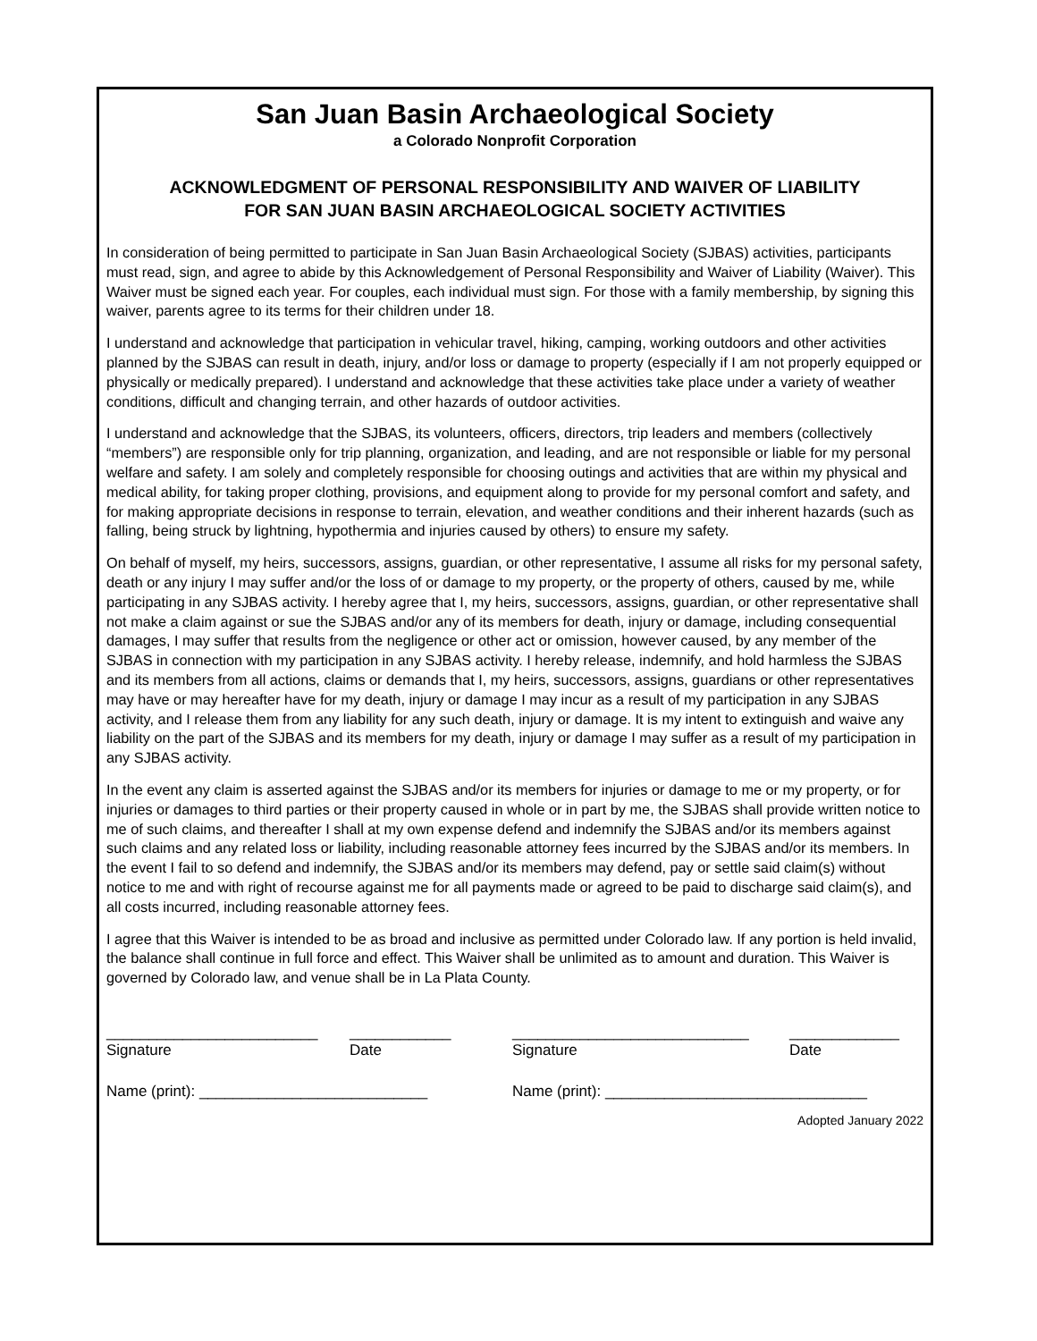San Juan Basin Archaeological Society
a Colorado Nonprofit Corporation
ACKNOWLEDGMENT OF PERSONAL RESPONSIBILITY AND WAIVER OF LIABILITY
FOR SAN JUAN BASIN ARCHAEOLOGICAL SOCIETY ACTIVITIES
In consideration of being permitted to participate in San Juan Basin Archaeological Society (SJBAS) activities, participants must read, sign, and agree to abide by this Acknowledgement of Personal Responsibility and Waiver of Liability (Waiver). This Waiver must be signed each year. For couples, each individual must sign. For those with a family membership, by signing this waiver, parents agree to its terms for their children under 18.
I understand and acknowledge that participation in vehicular travel, hiking, camping, working outdoors and other activities planned by the SJBAS can result in death, injury, and/or loss or damage to property (especially if I am not properly equipped or physically or medically prepared). I understand and acknowledge that these activities take place under a variety of weather conditions, difficult and changing terrain, and other hazards of outdoor activities.
I understand and acknowledge that the SJBAS, its volunteers, officers, directors, trip leaders and members (collectively “members”) are responsible only for trip planning, organization, and leading, and are not responsible or liable for my personal welfare and safety. I am solely and completely responsible for choosing outings and activities that are within my physical and medical ability, for taking proper clothing, provisions, and equipment along to provide for my personal comfort and safety, and for making appropriate decisions in response to terrain, elevation, and weather conditions and their inherent hazards (such as falling, being struck by lightning, hypothermia and injuries caused by others) to ensure my safety.
On behalf of myself, my heirs, successors, assigns, guardian, or other representative, I assume all risks for my personal safety, death or any injury I may suffer and/or the loss of or damage to my property, or the property of others, caused by me, while participating in any SJBAS activity. I hereby agree that I, my heirs, successors, assigns, guardian, or other representative shall not make a claim against or sue the SJBAS and/or any of its members for death, injury or damage, including consequential damages, I may suffer that results from the negligence or other act or omission, however caused, by any member of the SJBAS in connection with my participation in any SJBAS activity. I hereby release, indemnify, and hold harmless the SJBAS and its members from all actions, claims or demands that I, my heirs, successors, assigns, guardians or other representatives may have or may hereafter have for my death, injury or damage I may incur as a result of my participation in any SJBAS activity, and I release them from any liability for any such death, injury or damage. It is my intent to extinguish and waive any liability on the part of the SJBAS and its members for my death, injury or damage I may suffer as a result of my participation in any SJBAS activity.
In the event any claim is asserted against the SJBAS and/or its members for injuries or damage to me or my property, or for injuries or damages to third parties or their property caused in whole or in part by me, the SJBAS shall provide written notice to me of such claims, and thereafter I shall at my own expense defend and indemnify the SJBAS and/or its members against such claims and any related loss or liability, including reasonable attorney fees incurred by the SJBAS and/or its members. In the event I fail to so defend and indemnify, the SJBAS and/or its members may defend, pay or settle said claim(s) without notice to me and with right of recourse against me for all payments made or agreed to be paid to discharge said claim(s), and all costs incurred, including reasonable attorney fees.
I agree that this Waiver is intended to be as broad and inclusive as permitted under Colorado law. If any portion is held invalid, the balance shall continue in full force and effect. This Waiver shall be unlimited as to amount and duration. This Waiver is governed by Colorado law, and venue shall be in La Plata County.
_________________________ ____________ ____________________________ _____________
Signature Date Signature Date
Name (print): ___________________________ Name (print): _______________________________
Adopted January 2022